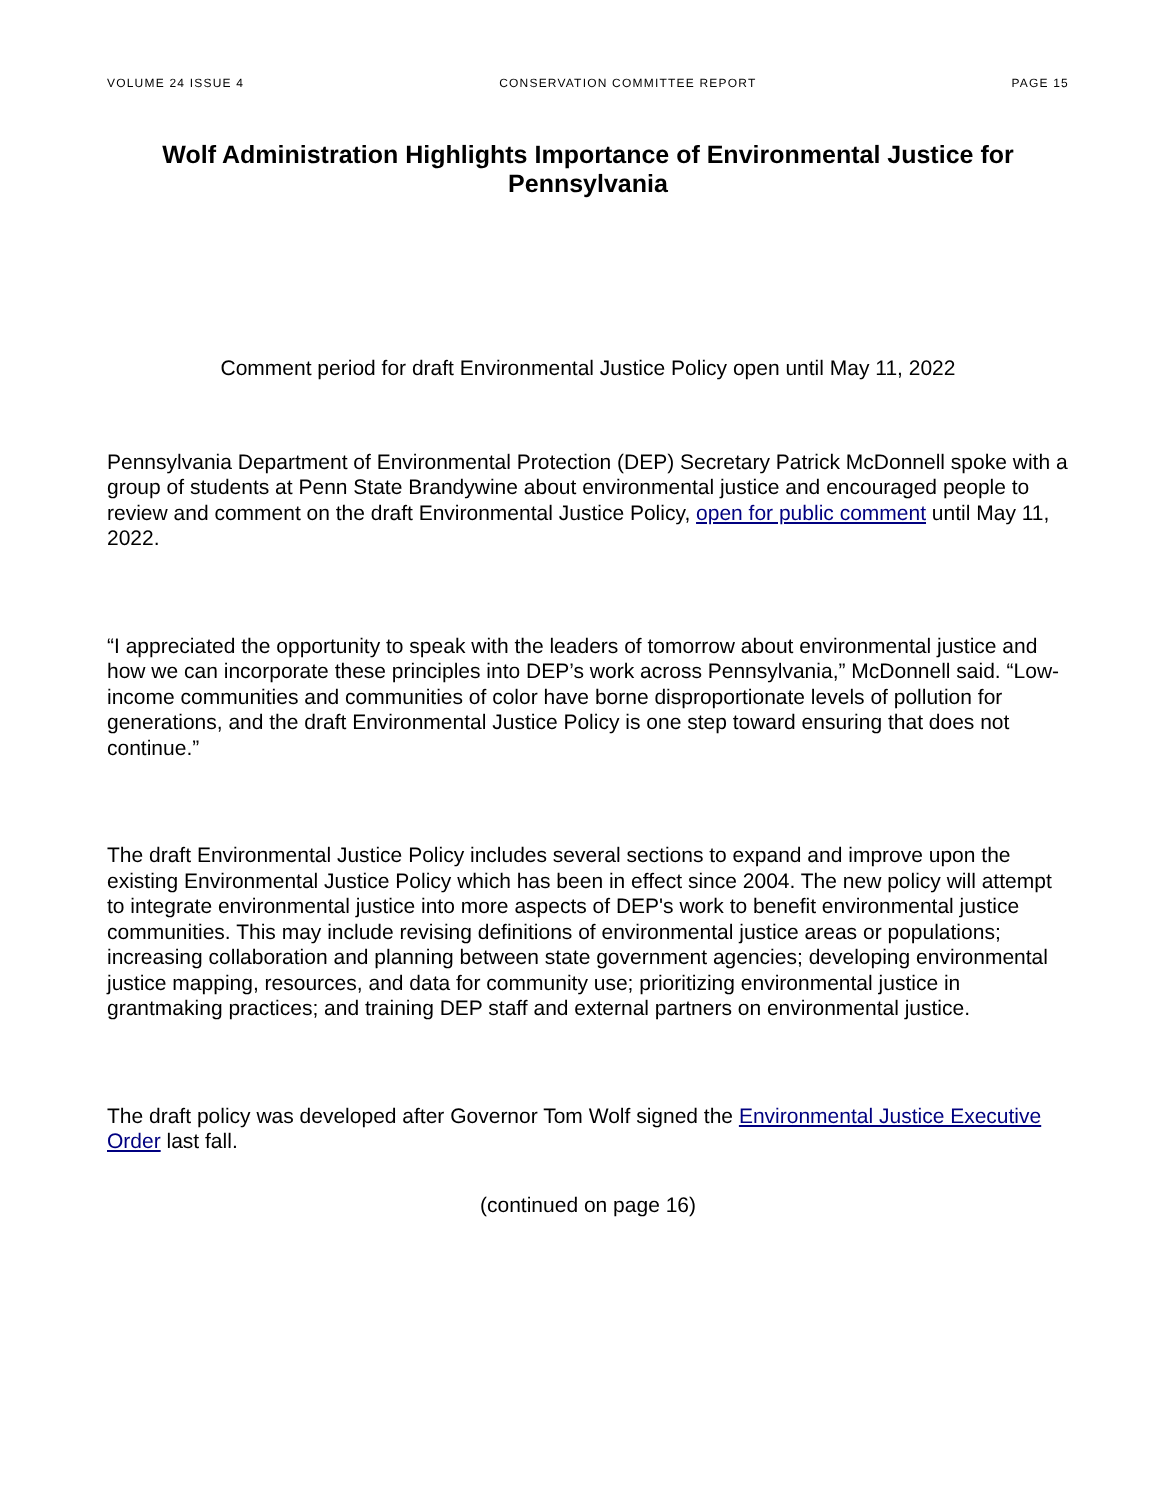VOLUME 24 ISSUE 4 CONSERVATION COMMITTEE REPORT PAGE 15
Wolf Administration Highlights Importance of Environmental Justice for Pennsylvania
Comment period for draft Environmental Justice Policy open until May 11, 2022
Pennsylvania Department of Environmental Protection (DEP) Secretary Patrick McDonnell spoke with a group of students at Penn State Brandywine about environmental justice and encouraged people to review and comment on the draft Environmental Justice Policy, open for public comment until May 11, 2022.
“I appreciated the opportunity to speak with the leaders of tomorrow about environmental justice and how we can incorporate these principles into DEP’s work across Pennsylvania,” McDonnell said. “Low-income communities and communities of color have borne disproportionate levels of pollution for generations, and the draft Environmental Justice Policy is one step toward ensuring that does not continue.”
The draft Environmental Justice Policy includes several sections to expand and improve upon the existing Environmental Justice Policy which has been in effect since 2004. The new policy will attempt to integrate environmental justice into more aspects of DEP's work to benefit environmental justice communities. This may include revising definitions of environmental justice areas or populations; increasing collaboration and planning between state government agencies; developing environmental justice mapping, resources, and data for community use; prioritizing environmental justice in grantmaking practices; and training DEP staff and external partners on environmental justice.
The draft policy was developed after Governor Tom Wolf signed the Environmental Justice Executive Order last fall.
(continued on page 16)